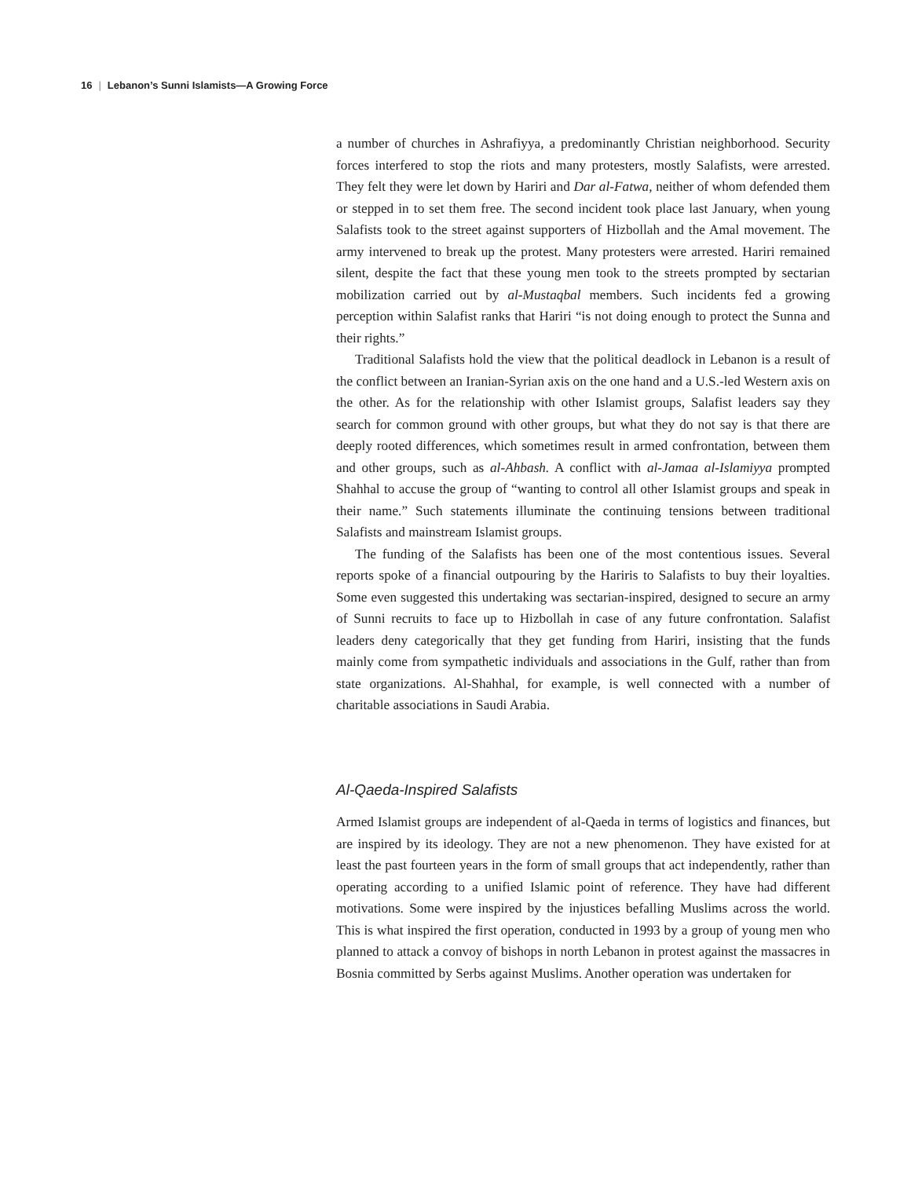16 | Lebanon’s Sunni Islamists—A Growing Force
a number of churches in Ashrafiyya, a predominantly Christian neighborhood. Security forces interfered to stop the riots and many protesters, mostly Salafists, were arrested. They felt they were let down by Hariri and Dar al-Fatwa, neither of whom defended them or stepped in to set them free. The second incident took place last January, when young Salafists took to the street against supporters of Hizbollah and the Amal movement. The army intervened to break up the protest. Many protesters were arrested. Hariri remained silent, despite the fact that these young men took to the streets prompted by sectarian mobilization carried out by al-Mustaqbal members. Such incidents fed a growing perception within Salafist ranks that Hariri “is not doing enough to protect the Sunna and their rights.”
Traditional Salafists hold the view that the political deadlock in Lebanon is a result of the conflict between an Iranian-Syrian axis on the one hand and a U.S.-led Western axis on the other. As for the relationship with other Islamist groups, Salafist leaders say they search for common ground with other groups, but what they do not say is that there are deeply rooted differences, which sometimes result in armed confrontation, between them and other groups, such as al-Ahbash. A conflict with al-Jamaa al-Islamiyya prompted Shahhal to accuse the group of “wanting to control all other Islamist groups and speak in their name.” Such statements illuminate the continuing tensions between traditional Salafists and mainstream Islamist groups.
The funding of the Salafists has been one of the most contentious issues. Several reports spoke of a financial outpouring by the Hariris to Salafists to buy their loyalties. Some even suggested this undertaking was sectarian-inspired, designed to secure an army of Sunni recruits to face up to Hizbollah in case of any future confrontation. Salafist leaders deny categorically that they get funding from Hariri, insisting that the funds mainly come from sympathetic individuals and associations in the Gulf, rather than from state organizations. Al-Shahhal, for example, is well connected with a number of charitable associations in Saudi Arabia.
Al-Qaeda-Inspired Salafists
Armed Islamist groups are independent of al-Qaeda in terms of logistics and finances, but are inspired by its ideology. They are not a new phenomenon. They have existed for at least the past fourteen years in the form of small groups that act independently, rather than operating according to a unified Islamic point of reference. They have had different motivations. Some were inspired by the injustices befalling Muslims across the world. This is what inspired the first operation, conducted in 1993 by a group of young men who planned to attack a convoy of bishops in north Lebanon in protest against the massacres in Bosnia committed by Serbs against Muslims. Another operation was undertaken for